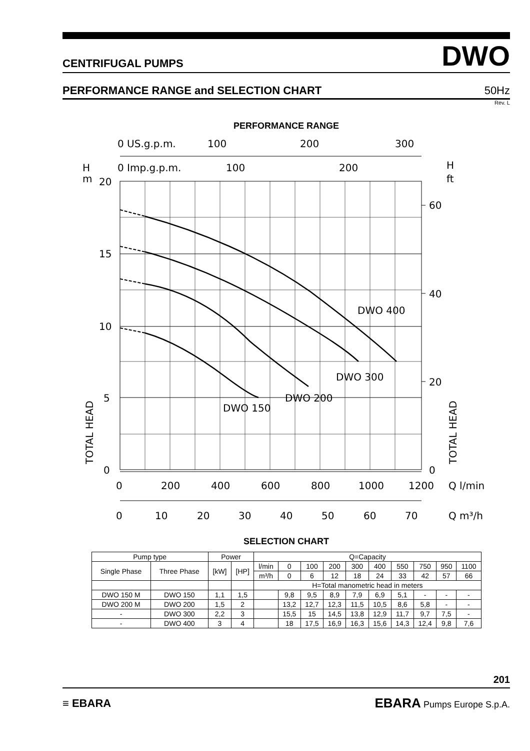CENTRIFUGAL PUMPS DWO
PERFORMANCE RANGE and SELECTION CHART 50Hz
Rev. L
PERFORMANCE RANGE
0 US.g.p.m.
100
200
300
0 Imp.g.p.m.
100
200
H
m
H
ft
20
15
10
5
0
60
40
20
0
DWO 400
DWO 300
DWO 200
DWO 150
0
200
400
600
800
1000
1200
Q l/min
0
10
20
30
40
50
60
70
Q m³/h
TOTAL HEAD
TOTAL HEAD
SELECTION CHART
| Pump type | | Power | | Q=Capacity | | | | | | | | | |
| --- | --- | --- | --- | --- | --- | --- | --- | --- | --- | --- | --- | --- | --- |
| Single Phase | Three Phase | [kW] | [HP] | l/min | 0 | 100 | 200 | 300 | 400 | 550 | 750 | 950 | 1100 |
| | | | | m³/h | 0 | 6 | 12 | 18 | 24 | 33 | 42 | 57 | 66 |
| | | | | H=Total manometric head in meters | | | | | | | | | |
| DWO 150 M | DWO 150 | 1,1 | 1,5 | | 9,8 | 9,5 | 8,9 | 7,9 | 6,9 | 5,1 | - | - | - |
| DWO 200 M | DWO 200 | 1,5 | 2 | | 13,2 | 12,7 | 12,3 | 11,5 | 10,5 | 8,6 | 5,8 | - | - |
| - | DWO 300 | 2,2 | 3 | | 15,5 | 15 | 14,5 | 13,8 | 12,9 | 11,7 | 9,7 | 7,5 | - |
| - | DWO 400 | 3 | 4 | | 18 | 17,5 | 16,9 | 16,3 | 15,6 | 14,3 | 12,4 | 9,8 | 7,6 |
201
≡ EBARA EBARA Pumps Europe S.p.A.